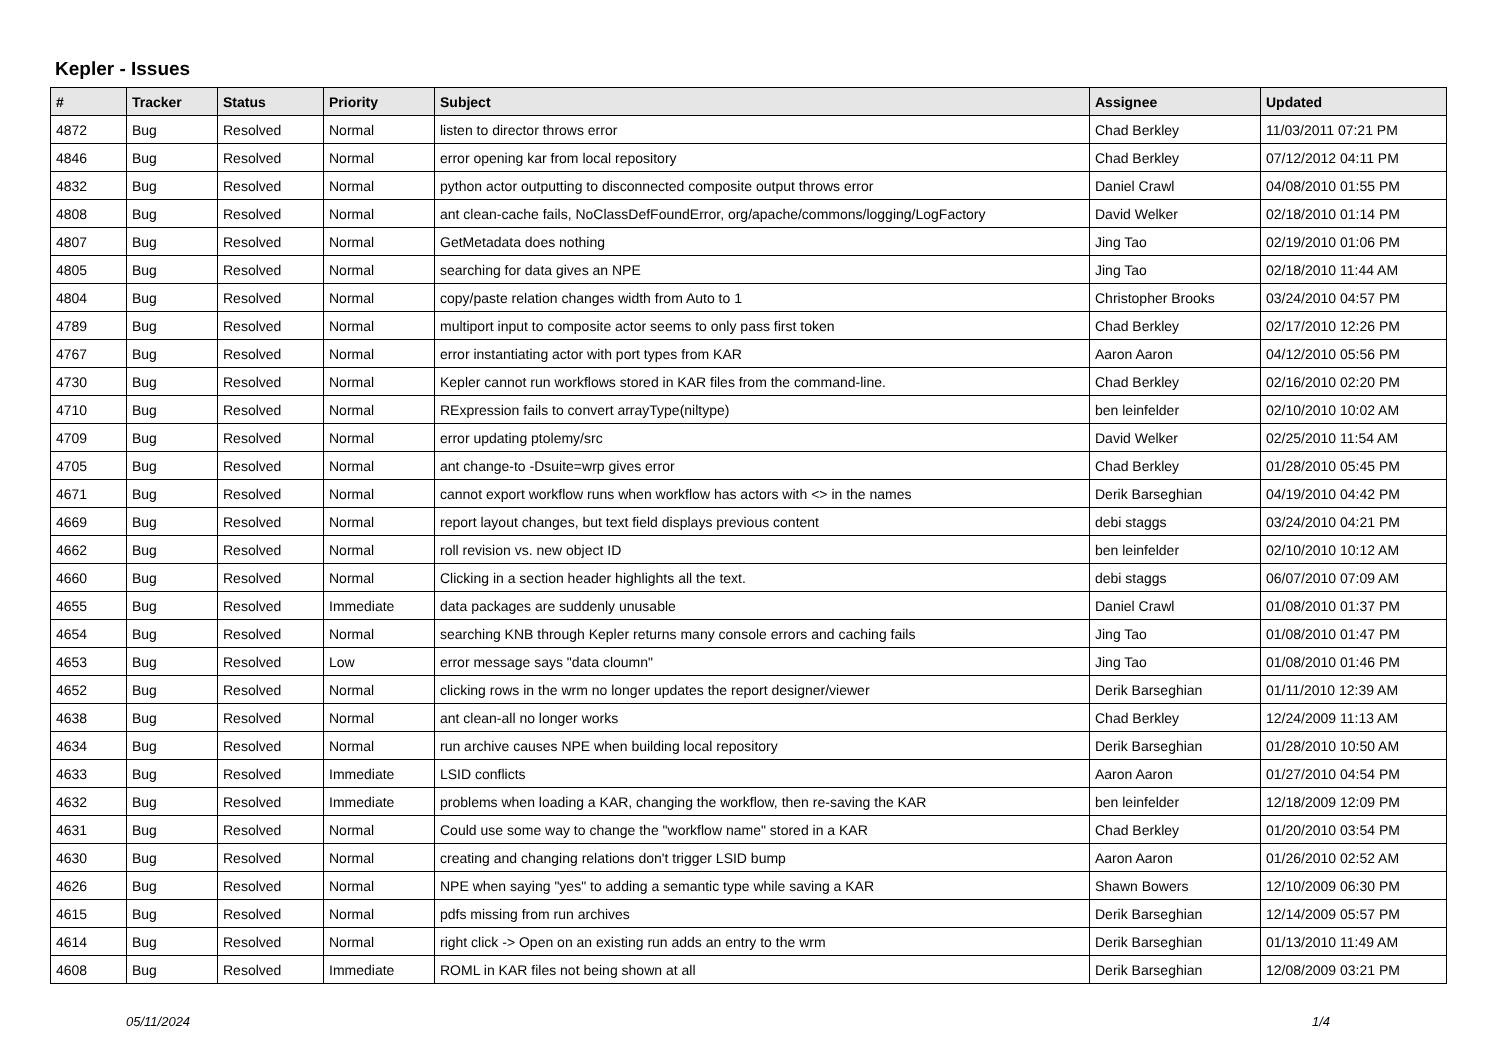Kepler - Issues
| # | Tracker | Status | Priority | Subject | Assignee | Updated |
| --- | --- | --- | --- | --- | --- | --- |
| 4872 | Bug | Resolved | Normal | listen to director throws error | Chad Berkley | 11/03/2011 07:21 PM |
| 4846 | Bug | Resolved | Normal | error opening kar from local repository | Chad Berkley | 07/12/2012 04:11 PM |
| 4832 | Bug | Resolved | Normal | python actor outputting to disconnected composite output throws error | Daniel Crawl | 04/08/2010 01:55 PM |
| 4808 | Bug | Resolved | Normal | ant clean-cache fails, NoClassDefFoundError, org/apache/commons/logging/LogFactory | David Welker | 02/18/2010 01:14 PM |
| 4807 | Bug | Resolved | Normal | GetMetadata does nothing | Jing Tao | 02/19/2010 01:06 PM |
| 4805 | Bug | Resolved | Normal | searching for data gives an NPE | Jing Tao | 02/18/2010 11:44 AM |
| 4804 | Bug | Resolved | Normal | copy/paste relation changes width from Auto to 1 | Christopher Brooks | 03/24/2010 04:57 PM |
| 4789 | Bug | Resolved | Normal | multiport input to composite actor seems to only pass first token | Chad Berkley | 02/17/2010 12:26 PM |
| 4767 | Bug | Resolved | Normal | error instantiating actor with port types from KAR | Aaron Aaron | 04/12/2010 05:56 PM |
| 4730 | Bug | Resolved | Normal | Kepler cannot run workflows stored in KAR files from the command-line. | Chad Berkley | 02/16/2010 02:20 PM |
| 4710 | Bug | Resolved | Normal | RExpression fails to convert arrayType(niltype) | ben leinfelder | 02/10/2010 10:02 AM |
| 4709 | Bug | Resolved | Normal | error updating ptolemy/src | David Welker | 02/25/2010 11:54 AM |
| 4705 | Bug | Resolved | Normal | ant change-to -Dsuite=wrp gives error | Chad Berkley | 01/28/2010 05:45 PM |
| 4671 | Bug | Resolved | Normal | cannot export workflow runs when workflow has actors with <> in the names | Derik Barseghian | 04/19/2010 04:42 PM |
| 4669 | Bug | Resolved | Normal | report layout changes, but text field displays previous content | debi staggs | 03/24/2010 04:21 PM |
| 4662 | Bug | Resolved | Normal | roll revision vs. new object ID | ben leinfelder | 02/10/2010 10:12 AM |
| 4660 | Bug | Resolved | Normal | Clicking in a section header highlights all the text. | debi staggs | 06/07/2010 07:09 AM |
| 4655 | Bug | Resolved | Immediate | data packages are suddenly unusable | Daniel Crawl | 01/08/2010 01:37 PM |
| 4654 | Bug | Resolved | Normal | searching KNB through Kepler returns many console errors and caching fails | Jing Tao | 01/08/2010 01:47 PM |
| 4653 | Bug | Resolved | Low | error message says "data cloumn" | Jing Tao | 01/08/2010 01:46 PM |
| 4652 | Bug | Resolved | Normal | clicking rows in the wrm no longer updates the report designer/viewer | Derik Barseghian | 01/11/2010 12:39 AM |
| 4638 | Bug | Resolved | Normal | ant clean-all no longer works | Chad Berkley | 12/24/2009 11:13 AM |
| 4634 | Bug | Resolved | Normal | run archive causes NPE when building local repository | Derik Barseghian | 01/28/2010 10:50 AM |
| 4633 | Bug | Resolved | Immediate | LSID conflicts | Aaron Aaron | 01/27/2010 04:54 PM |
| 4632 | Bug | Resolved | Immediate | problems when loading a KAR, changing the workflow, then re-saving the KAR | ben leinfelder | 12/18/2009 12:09 PM |
| 4631 | Bug | Resolved | Normal | Could use some way to change the "workflow name" stored in a KAR | Chad Berkley | 01/20/2010 03:54 PM |
| 4630 | Bug | Resolved | Normal | creating and changing relations don't trigger LSID bump | Aaron Aaron | 01/26/2010 02:52 AM |
| 4626 | Bug | Resolved | Normal | NPE when saying "yes" to adding a semantic type while saving a KAR | Shawn Bowers | 12/10/2009 06:30 PM |
| 4615 | Bug | Resolved | Normal | pdfs missing from run archives | Derik Barseghian | 12/14/2009 05:57 PM |
| 4614 | Bug | Resolved | Normal | right click -> Open on an existing run adds an entry to the wrm | Derik Barseghian | 01/13/2010 11:49 AM |
| 4608 | Bug | Resolved | Immediate | ROML in KAR files not being shown at all | Derik Barseghian | 12/08/2009 03:21 PM |
05/11/2024 1/4